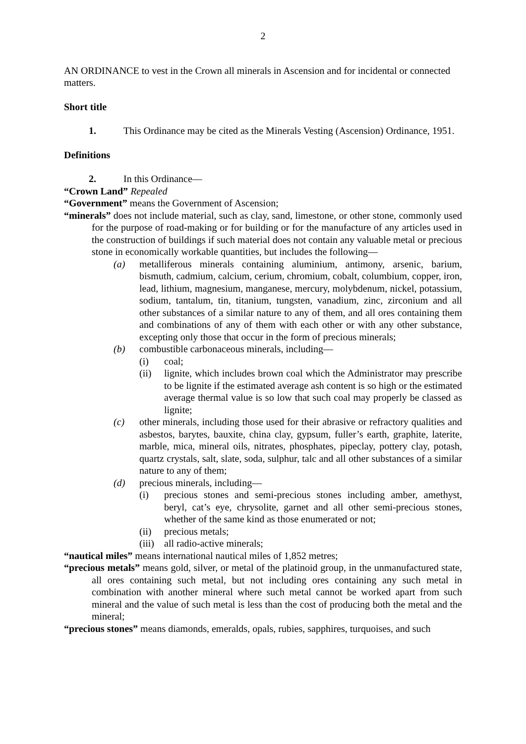2
AN ORDINANCE to vest in the Crown all minerals in Ascension and for incidental or connected matters.
Short title
1. This Ordinance may be cited as the Minerals Vesting (Ascension) Ordinance, 1951.
Definitions
2. In this Ordinance—
“Crown Land” Repealed
“Government” means the Government of Ascension;
“minerals” does not include material, such as clay, sand, limestone, or other stone, commonly used for the purpose of road-making or for building or for the manufacture of any articles used in the construction of buildings if such material does not contain any valuable metal or precious stone in economically workable quantities, but includes the following—
(a) metalliferous minerals containing aluminium, antimony, arsenic, barium, bismuth, cadmium, calcium, cerium, chromium, cobalt, columbium, copper, iron, lead, lithium, magnesium, manganese, mercury, molybdenum, nickel, potassium, sodium, tantalum, tin, titanium, tungsten, vanadium, zinc, zirconium and all other substances of a similar nature to any of them, and all ores containing them and combinations of any of them with each other or with any other substance, excepting only those that occur in the form of precious minerals;
(b) combustible carbonaceous minerals, including—
(i) coal;
(ii) lignite, which includes brown coal which the Administrator may prescribe to be lignite if the estimated average ash content is so high or the estimated average thermal value is so low that such coal may properly be classed as lignite;
(c) other minerals, including those used for their abrasive or refractory qualities and asbestos, barytes, bauxite, china clay, gypsum, fuller’s earth, graphite, laterite, marble, mica, mineral oils, nitrates, phosphates, pipeclay, pottery clay, potash, quartz crystals, salt, slate, soda, sulphur, talc and all other substances of a similar nature to any of them;
(d) precious minerals, including—
(i) precious stones and semi-precious stones including amber, amethyst, beryl, cat’s eye, chrysolite, garnet and all other semi-precious stones, whether of the same kind as those enumerated or not;
(ii) precious metals;
(iii) all radio-active minerals;
“nautical miles” means international nautical miles of 1,852 metres;
“precious metals” means gold, silver, or metal of the platinoid group, in the unmanufactured state, all ores containing such metal, but not including ores containing any such metal in combination with another mineral where such metal cannot be worked apart from such mineral and the value of such metal is less than the cost of producing both the metal and the mineral;
“precious stones” means diamonds, emeralds, opals, rubies, sapphires, turquoises, and such